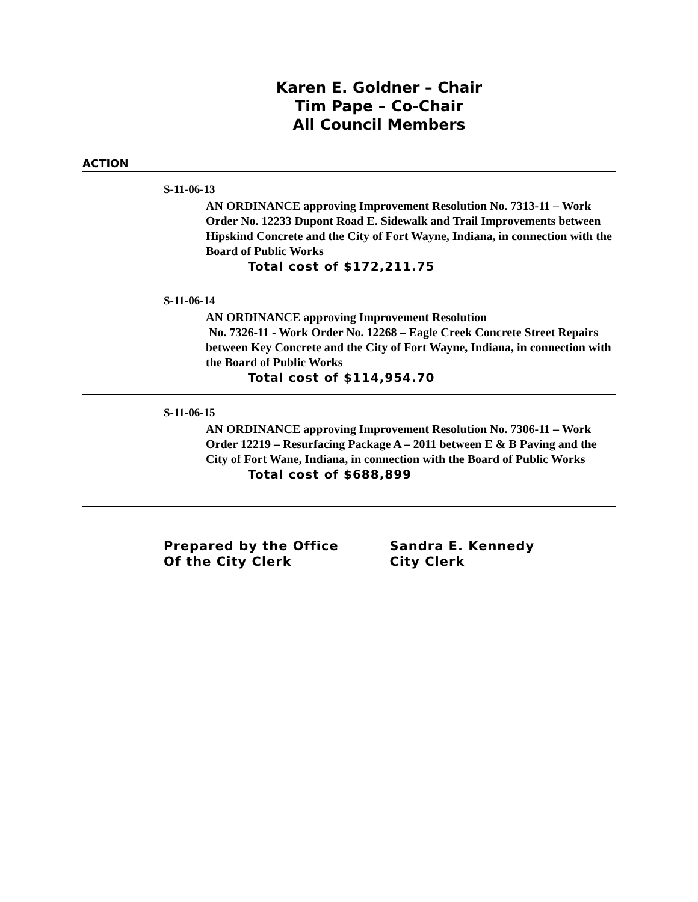Karen E. Goldner – Chair
Tim Pape – Co-Chair
All Council Members
ACTION
S-11-06-13
AN ORDINANCE approving Improvement Resolution No. 7313-11 – Work Order No. 12233 Dupont Road E. Sidewalk and Trail Improvements between Hipskind Concrete and the City of Fort Wayne, Indiana, in connection with the Board of Public Works
Total cost of $172,211.75
S-11-06-14
AN ORDINANCE approving Improvement Resolution
No. 7326-11 - Work Order No. 12268 – Eagle Creek Concrete Street Repairs between Key Concrete and the City of Fort Wayne, Indiana, in connection with the Board of Public Works
Total cost of $114,954.70
S-11-06-15
AN ORDINANCE approving Improvement Resolution No. 7306-11 – Work Order 12219 – Resurfacing Package A – 2011 between E & B Paving and the City of Fort Wane, Indiana, in connection with the Board of Public Works
Total cost of $688,899
Prepared by the Office
Of the City Clerk
Sandra E. Kennedy
City Clerk